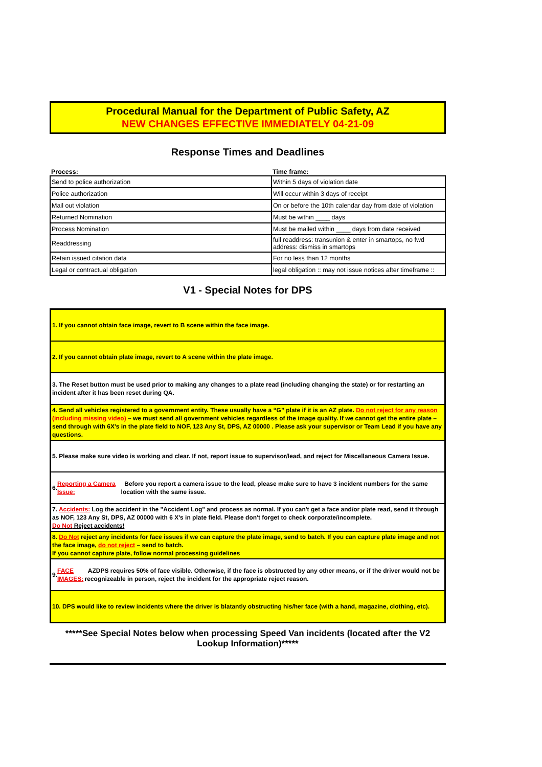Procedural Manual for the Department of Public Safety, AZ
NEW CHANGES EFFECTIVE IMMEDIATELY 04-21-09
Response Times and Deadlines
| Process: | Time frame: |
| --- | --- |
| Send to police authorization | Within 5 days of violation date |
| Police authorization | Will occur within 3 days of receipt |
| Mail out violation | On or before the 10th calendar day from date of violation |
| Returned Nomination | Must be within ____ days |
| Process Nomination | Must be mailed within ____ days from date received |
| Readdressing | full readdress: transunion & enter in smartops, no fwd address: dismiss in smartops |
| Retain issued citation data | For no less than 12 months |
| Legal or contractual obligation | legal obligation :: may not issue notices after timeframe :: |
V1 - Special Notes for DPS
1. If you cannot obtain face image, revert to B scene within the face image.
2. If you cannot obtain plate image, revert to A scene within the plate image.
3. The Reset button must be used prior to making any changes to a plate read (including changing the state) or for restarting an incident after it has been reset during QA.
4. Send all vehicles registered to a government entity. These usually have a “G” plate if it is an AZ plate. Do not reject for any reason (including missing video) – we must send all government vehicles regardless of the image quality. If we cannot get the entire plate – send through with 6X's in the plate field to NOF, 123 Any St, DPS, AZ 00000 . Please ask your supervisor or Team Lead if you have any questions.
5. Please make sure video is working and clear. If not, report issue to supervisor/lead, and reject for Miscellaneous Camera Issue.
6. Reporting a Camera Issue: Before you report a camera issue to the lead, please make sure to have 3 incident numbers for the same location with the same issue.
7. Accidents: Log the accident in the "Accident Log" and process as normal. If you can't get a face and/or plate read, send it through as NOF, 123 Any St, DPS, AZ 00000 with 6 X's in plate field. Please don't forget to check corporate/incomplete.
Do Not Reject accidents!
8. Do Not reject any incidents for face issues if we can capture the plate image, send to batch. If you can capture plate image and not the face image, do not reject – send to batch.
If you cannot capture plate, follow normal processing guidelines
9. FACE IMAGES: AZDPS requires 50% of face visible. Otherwise, if the face is obstructed by any other means, or if the driver would not be recognizeable in person, reject the incident for the appropriate reject reason.
10. DPS would like to review incidents where the driver is blatantly obstructing his/her face (with a hand, magazine, clothing, etc).
*****See Special Notes below when processing Speed Van incidents (located after the V2 Lookup Information)*****